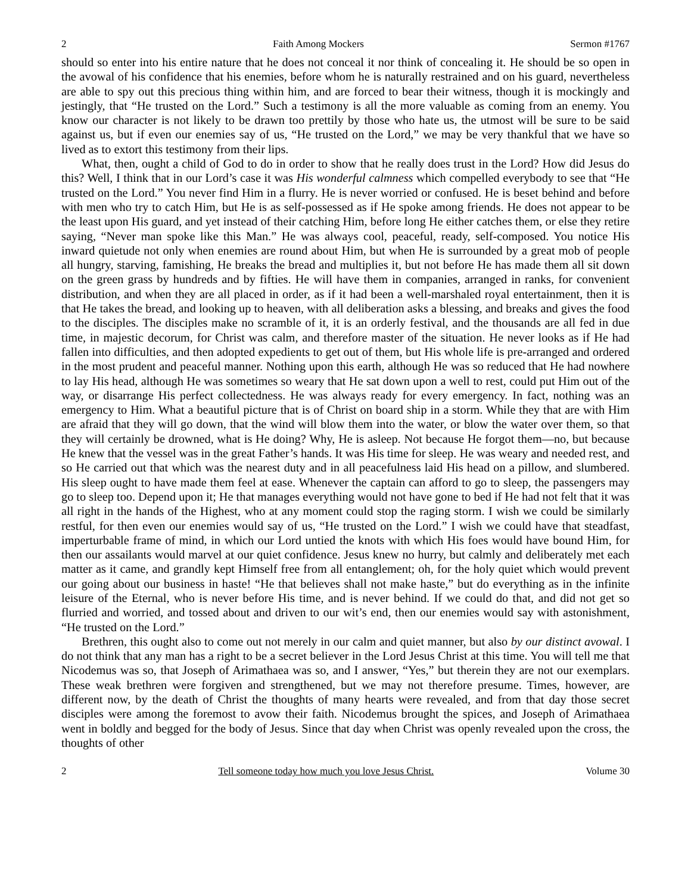2 Faith Among Mockers Sermon #1767
should so enter into his entire nature that he does not conceal it nor think of concealing it. He should be so open in the avowal of his confidence that his enemies, before whom he is naturally restrained and on his guard, nevertheless are able to spy out this precious thing within him, and are forced to bear their witness, though it is mockingly and jestingly, that “He trusted on the Lord.” Such a testimony is all the more valuable as coming from an enemy. You know our character is not likely to be drawn too prettily by those who hate us, the utmost will be sure to be said against us, but if even our enemies say of us, “He trusted on the Lord,” we may be very thankful that we have so lived as to extort this testimony from their lips.
What, then, ought a child of God to do in order to show that he really does trust in the Lord? How did Jesus do this? Well, I think that in our Lord’s case it was His wonderful calmness which compelled everybody to see that “He trusted on the Lord.” You never find Him in a flurry. He is never worried or confused. He is beset behind and before with men who try to catch Him, but He is as self-possessed as if He spoke among friends. He does not appear to be the least upon His guard, and yet instead of their catching Him, before long He either catches them, or else they retire saying, “Never man spoke like this Man.” He was always cool, peaceful, ready, self-composed. You notice His inward quietude not only when enemies are round about Him, but when He is surrounded by a great mob of people all hungry, starving, famishing, He breaks the bread and multiplies it, but not before He has made them all sit down on the green grass by hundreds and by fifties. He will have them in companies, arranged in ranks, for convenient distribution, and when they are all placed in order, as if it had been a well-marshaled royal entertainment, then it is that He takes the bread, and looking up to heaven, with all deliberation asks a blessing, and breaks and gives the food to the disciples. The disciples make no scramble of it, it is an orderly festival, and the thousands are all fed in due time, in majestic decorum, for Christ was calm, and therefore master of the situation. He never looks as if He had fallen into difficulties, and then adopted expedients to get out of them, but His whole life is pre-arranged and ordered in the most prudent and peaceful manner. Nothing upon this earth, although He was so reduced that He had nowhere to lay His head, although He was sometimes so weary that He sat down upon a well to rest, could put Him out of the way, or disarrange His perfect collectedness. He was always ready for every emergency. In fact, nothing was an emergency to Him. What a beautiful picture that is of Christ on board ship in a storm. While they that are with Him are afraid that they will go down, that the wind will blow them into the water, or blow the water over them, so that they will certainly be drowned, what is He doing? Why, He is asleep. Not because He forgot them—no, but because He knew that the vessel was in the great Father’s hands. It was His time for sleep. He was weary and needed rest, and so He carried out that which was the nearest duty and in all peacefulness laid His head on a pillow, and slumbered. His sleep ought to have made them feel at ease. Whenever the captain can afford to go to sleep, the passengers may go to sleep too. Depend upon it; He that manages everything would not have gone to bed if He had not felt that it was all right in the hands of the Highest, who at any moment could stop the raging storm. I wish we could be similarly restful, for then even our enemies would say of us, “He trusted on the Lord.” I wish we could have that steadfast, imperturbable frame of mind, in which our Lord untied the knots with which His foes would have bound Him, for then our assailants would marvel at our quiet confidence. Jesus knew no hurry, but calmly and deliberately met each matter as it came, and grandly kept Himself free from all entanglement; oh, for the holy quiet which would prevent our going about our business in haste! “He that believes shall not make haste,” but do everything as in the infinite leisure of the Eternal, who is never before His time, and is never behind. If we could do that, and did not get so flurried and worried, and tossed about and driven to our wit’s end, then our enemies would say with astonishment, “He trusted on the Lord.”
Brethren, this ought also to come out not merely in our calm and quiet manner, but also by our distinct avowal. I do not think that any man has a right to be a secret believer in the Lord Jesus Christ at this time. You will tell me that Nicodemus was so, that Joseph of Arimathaea was so, and I answer, “Yes,” but therein they are not our exemplars. These weak brethren were forgiven and strengthened, but we may not therefore presume. Times, however, are different now, by the death of Christ the thoughts of many hearts were revealed, and from that day those secret disciples were among the foremost to avow their faith. Nicodemus brought the spices, and Joseph of Arimathaea went in boldly and begged for the body of Jesus. Since that day when Christ was openly revealed upon the cross, the thoughts of other
2 Tell someone today how much you love Jesus Christ. Volume 30